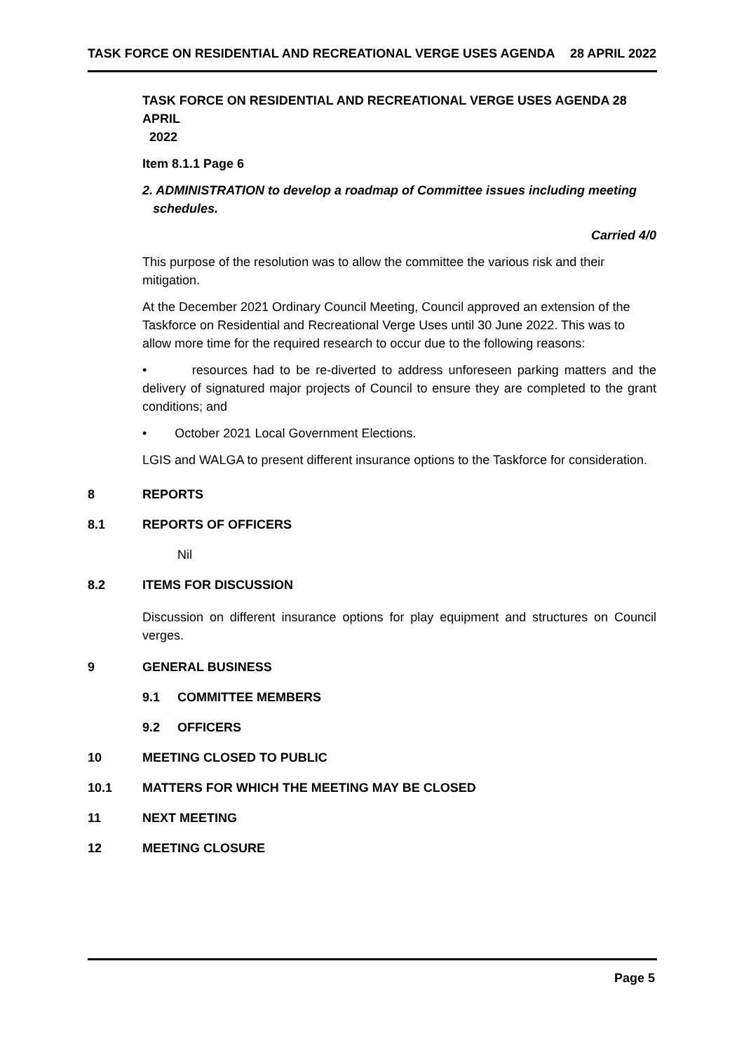TASK FORCE ON RESIDENTIAL AND RECREATIONAL VERGE USES AGENDA 28 APRIL 2022
TASK FORCE ON RESIDENTIAL AND RECREATIONAL VERGE USES AGENDA 28 APRIL
2022
Item 8.1.1 Page 6
2. ADMINISTRATION to develop a roadmap of Committee issues including meeting
schedules.
Carried 4/0
This purpose of the resolution was to allow the committee the various risk and their mitigation.
At the December 2021 Ordinary Council Meeting, Council approved an extension of the Taskforce on Residential and Recreational Verge Uses until 30 June 2022. This was to allow more time for the required research to occur due to the following reasons:
• resources had to be re-diverted to address unforeseen parking matters and the delivery of signatured major projects of Council to ensure they are completed to the grant conditions; and
• October 2021 Local Government Elections.
LGIS and WALGA to present different insurance options to the Taskforce for consideration.
8 REPORTS
8.1 REPORTS OF OFFICERS
Nil
8.2 ITEMS FOR DISCUSSION
Discussion on different insurance options for play equipment and structures on Council verges.
9 GENERAL BUSINESS
9.1 COMMITTEE MEMBERS
9.2 OFFICERS
10 MEETING CLOSED TO PUBLIC
10.1 MATTERS FOR WHICH THE MEETING MAY BE CLOSED
11 NEXT MEETING
12 MEETING CLOSURE
Page 5